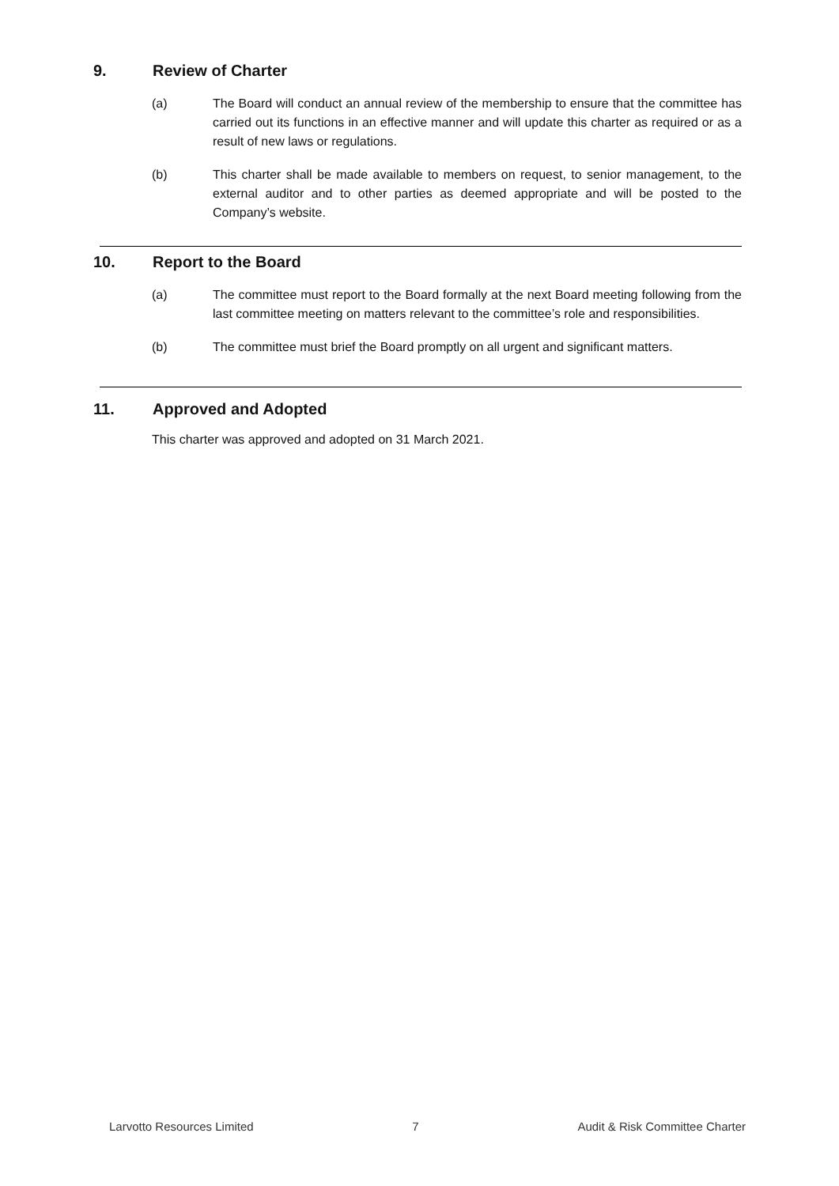9. Review of Charter
(a) The Board will conduct an annual review of the membership to ensure that the committee has carried out its functions in an effective manner and will update this charter as required or as a result of new laws or regulations.
(b) This charter shall be made available to members on request, to senior management, to the external auditor and to other parties as deemed appropriate and will be posted to the Company’s website.
10. Report to the Board
(a) The committee must report to the Board formally at the next Board meeting following from the last committee meeting on matters relevant to the committee’s role and responsibilities.
(b) The committee must brief the Board promptly on all urgent and significant matters.
11. Approved and Adopted
This charter was approved and adopted on 31 March 2021.
Larvotto Resources Limited 7 Audit & Risk Committee Charter